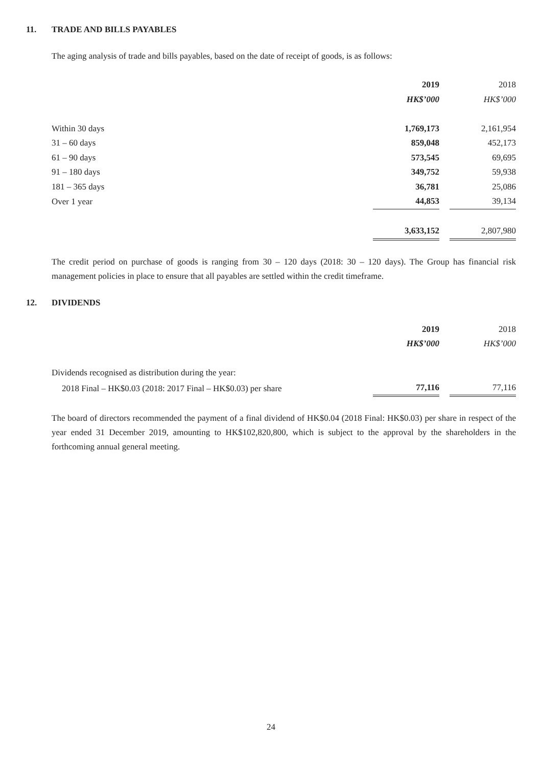11. TRADE AND BILLS PAYABLES
The aging analysis of trade and bills payables, based on the date of receipt of goods, is as follows:
| | 2019 | | 2018 |
| --- | --- | --- | --- |
| | HK$’000 | | HK$’000 |
| Within 30 days | 1,769,173 | | 2,161,954 |
| 31 – 60 days | 859,048 | | 452,173 |
| 61 – 90 days | 573,545 | | 69,695 |
| 91 – 180 days | 349,752 | | 59,938 |
| 181 – 365 days | 36,781 | | 25,086 |
| Over 1 year | 44,853 | | 39,134 |
| | 3,633,152 | | 2,807,980 |
The credit period on purchase of goods is ranging from 30 – 120 days (2018: 30 – 120 days). The Group has financial risk management policies in place to ensure that all payables are settled within the credit timeframe.
12. DIVIDENDS
| | 2019 | | 2018 |
| --- | --- | --- | --- |
| | HK$’000 | | HK$’000 |
| Dividends recognised as distribution during the year: | | | |
| 2018 Final – HK$0.03 (2018: 2017 Final – HK$0.03) per share | 77,116 | | 77,116 |
The board of directors recommended the payment of a final dividend of HK$0.04 (2018 Final: HK$0.03) per share in respect of the year ended 31 December 2019, amounting to HK$102,820,800, which is subject to the approval by the shareholders in the forthcoming annual general meeting.
24